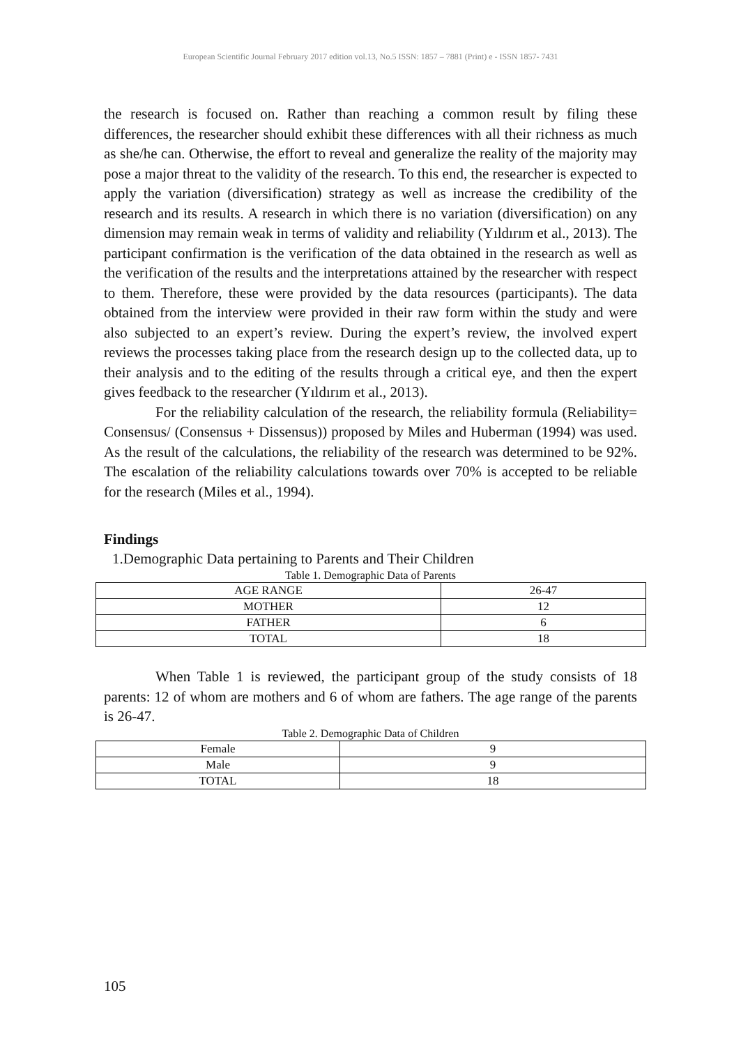European Scientific Journal February 2017 edition vol.13, No.5 ISSN: 1857 – 7881 (Print) e - ISSN 1857- 7431
the research is focused on. Rather than reaching a common result by filing these differences, the researcher should exhibit these differences with all their richness as much as she/he can. Otherwise, the effort to reveal and generalize the reality of the majority may pose a major threat to the validity of the research. To this end, the researcher is expected to apply the variation (diversification) strategy as well as increase the credibility of the research and its results. A research in which there is no variation (diversification) on any dimension may remain weak in terms of validity and reliability (Yıldırım et al., 2013). The participant confirmation is the verification of the data obtained in the research as well as the verification of the results and the interpretations attained by the researcher with respect to them. Therefore, these were provided by the data resources (participants). The data obtained from the interview were provided in their raw form within the study and were also subjected to an expert’s review. During the expert’s review, the involved expert reviews the processes taking place from the research design up to the collected data, up to their analysis and to the editing of the results through a critical eye, and then the expert gives feedback to the researcher (Yıldırım et al., 2013).
For the reliability calculation of the research, the reliability formula (Reliability= Consensus/ (Consensus + Dissensus)) proposed by Miles and Huberman (1994) was used. As the result of the calculations, the reliability of the research was determined to be 92%. The escalation of the reliability calculations towards over 70% is accepted to be reliable for the research (Miles et al., 1994).
Findings
1.Demographic Data pertaining to Parents and Their Children
Table 1. Demographic Data of Parents
| AGE RANGE | 26-47 |
| MOTHER | 12 |
| FATHER | 6 |
| TOTAL | 18 |
When Table 1 is reviewed, the participant group of the study consists of 18 parents: 12 of whom are mothers and 6 of whom are fathers. The age range of the parents is 26-47.
Table 2. Demographic Data of Children
| Female | 9 |
| Male | 9 |
| TOTAL | 18 |
105